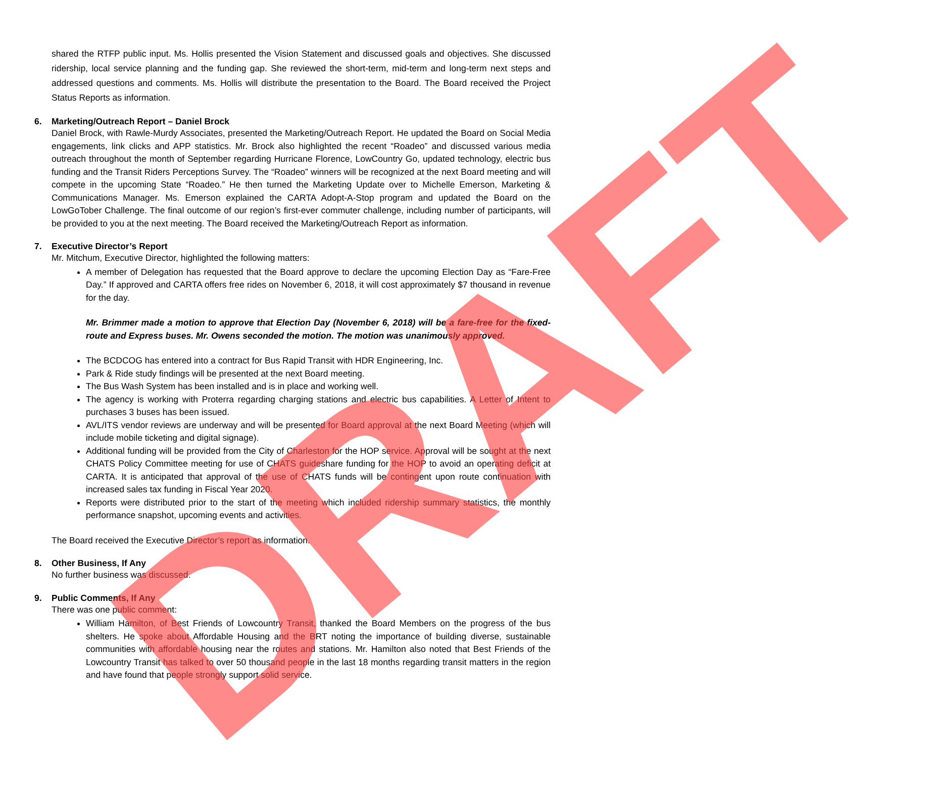shared the RTFP public input. Ms. Hollis presented the Vision Statement and discussed goals and objectives. She discussed ridership, local service planning and the funding gap. She reviewed the short-term, mid-term and long-term next steps and addressed questions and comments. Ms. Hollis will distribute the presentation to the Board. The Board received the Project Status Reports as information.
6. Marketing/Outreach Report – Daniel Brock
Daniel Brock, with Rawle-Murdy Associates, presented the Marketing/Outreach Report. He updated the Board on Social Media engagements, link clicks and APP statistics. Mr. Brock also highlighted the recent “Roadeo” and discussed various media outreach throughout the month of September regarding Hurricane Florence, LowCountry Go, updated technology, electric bus funding and the Transit Riders Perceptions Survey. The “Roadeo” winners will be recognized at the next Board meeting and will compete in the upcoming State “Roadeo.” He then turned the Marketing Update over to Michelle Emerson, Marketing & Communications Manager. Ms. Emerson explained the CARTA Adopt-A-Stop program and updated the Board on the LowGoTober Challenge. The final outcome of our region’s first-ever commuter challenge, including number of participants, will be provided to you at the next meeting. The Board received the Marketing/Outreach Report as information.
7. Executive Director’s Report
Mr. Mitchum, Executive Director, highlighted the following matters:
A member of Delegation has requested that the Board approve to declare the upcoming Election Day as “Fare-Free Day.” If approved and CARTA offers free rides on November 6, 2018, it will cost approximately $7 thousand in revenue for the day.
Mr. Brimmer made a motion to approve that Election Day (November 6, 2018) will be a fare-free for the fixed-route and Express buses. Mr. Owens seconded the motion. The motion was unanimously approved.
The BCDCOG has entered into a contract for Bus Rapid Transit with HDR Engineering, Inc.
Park & Ride study findings will be presented at the next Board meeting.
The Bus Wash System has been installed and is in place and working well.
The agency is working with Proterra regarding charging stations and electric bus capabilities. A Letter of Intent to purchases 3 buses has been issued.
AVL/ITS vendor reviews are underway and will be presented for Board approval at the next Board Meeting (which will include mobile ticketing and digital signage).
Additional funding will be provided from the City of Charleston for the HOP service. Approval will be sought at the next CHATS Policy Committee meeting for use of CHATS guideshare funding for the HOP to avoid an operating deficit at CARTA. It is anticipated that approval of the use of CHATS funds will be contingent upon route continuation with increased sales tax funding in Fiscal Year 2020.
Reports were distributed prior to the start of the meeting which included ridership summary statistics, the monthly performance snapshot, upcoming events and activities.
The Board received the Executive Director’s report as information.
8. Other Business, If Any
No further business was discussed.
9. Public Comments, If Any
There was one public comment:
William Hamilton, of Best Friends of Lowcountry Transit, thanked the Board Members on the progress of the bus shelters. He spoke about Affordable Housing and the BRT noting the importance of building diverse, sustainable communities with affordable housing near the routes and stations. Mr. Hamilton also noted that Best Friends of the Lowcountry Transit has talked to over 50 thousand people in the last 18 months regarding transit matters in the region and have found that people strongly support solid service.
DRAFT